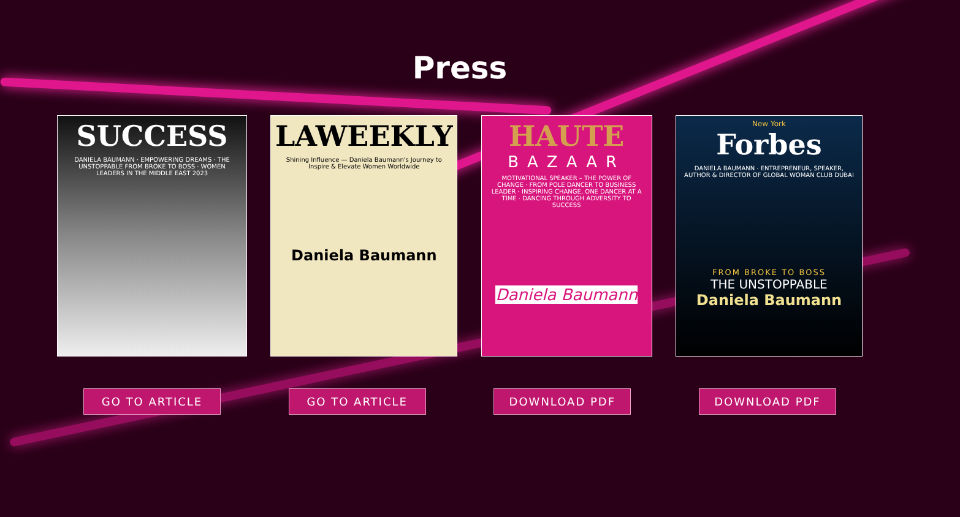Press
SUCCESS
DANIELA BAUMANN · EMPOWERING DREAMS · THE UNSTOPPABLE FROM BROKE TO BOSS · WOMEN LEADERS IN THE MIDDLE EAST 2023
LAWEEKLY
Shining Influence — Daniela Baumann's Journey to Inspire & Elevate Women Worldwide
Daniela Baumann
HAUTE
BAZAAR
MOTIVATIONAL SPEAKER – THE POWER OF CHANGE · FROM POLE DANCER TO BUSINESS LEADER · INSPIRING CHANGE, ONE DANCER AT A TIME · DANCING THROUGH ADVERSITY TO SUCCESS
Daniela Baumann
New York
Forbes
DANIELA BAUMANN · ENTREPRENEUR, SPEAKER, AUTHOR & DIRECTOR OF GLOBAL WOMAN CLUB DUBAI
FROM BROKE TO BOSS
THE UNSTOPPABLE
Daniela Baumann
GO TO ARTICLE GO TO ARTICLE DOWNLOAD PDF DOWNLOAD PDF